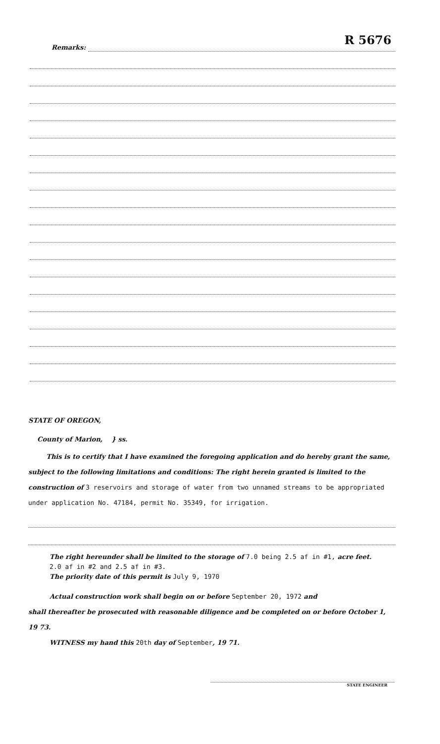R 5676
Remarks:
STATE OF OREGON,
County of Marion, } ss.
This is to certify that I have examined the foregoing application and do hereby grant the same, subject to the following limitations and conditions: The right herein granted is limited to the construction of 3 reservoirs and storage of water from two unnamed streams to be appropriated under application No. 47184, permit No. 35349, for irrigation.
The right hereunder shall be limited to the storage of 7.0 being 2.5 af in #1, acre feet.
2.0 af in #2 and 2.5 af in #3.
The priority date of this permit is July 9, 1970
Actual construction work shall begin on or before September 20, 1972 and
shall thereafter be prosecuted with reasonable diligence and be completed on or before October 1, 19 73.
WITNESS my hand this 20th day of September, 19 71.
STATE ENGINEER